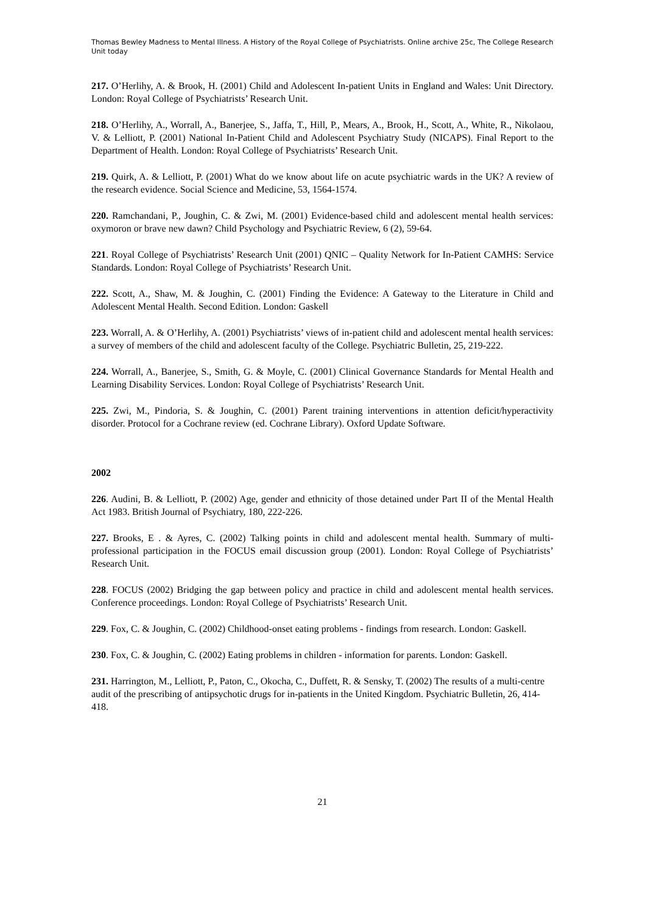Thomas Bewley Madness to Mental Illness. A History of the Royal College of Psychiatrists. Online archive 25c, The College Research Unit today
217. O’Herlihy, A. & Brook, H. (2001) Child and Adolescent In-patient Units in England and Wales: Unit Directory. London: Royal College of Psychiatrists’ Research Unit.
218. O’Herlihy, A., Worrall, A., Banerjee, S., Jaffa, T., Hill, P., Mears, A., Brook, H., Scott, A., White, R., Nikolaou, V. & Lelliott, P. (2001) National In-Patient Child and Adolescent Psychiatry Study (NICAPS). Final Report to the Department of Health. London: Royal College of Psychiatrists’ Research Unit.
219. Quirk, A. & Lelliott, P. (2001) What do we know about life on acute psychiatric wards in the UK? A review of the research evidence. Social Science and Medicine, 53, 1564-1574.
220. Ramchandani, P., Joughin, C. & Zwi, M. (2001) Evidence-based child and adolescent mental health services: oxymoron or brave new dawn? Child Psychology and Psychiatric Review, 6 (2), 59-64.
221. Royal College of Psychiatrists’ Research Unit (2001) QNIC – Quality Network for In-Patient CAMHS: Service Standards. London: Royal College of Psychiatrists’ Research Unit.
222. Scott, A., Shaw, M. & Joughin, C. (2001) Finding the Evidence: A Gateway to the Literature in Child and Adolescent Mental Health. Second Edition. London: Gaskell
223. Worrall, A. & O’Herlihy, A. (2001) Psychiatrists’ views of in-patient child and adolescent mental health services: a survey of members of the child and adolescent faculty of the College. Psychiatric Bulletin, 25, 219-222.
224. Worrall, A., Banerjee, S., Smith, G. & Moyle, C. (2001) Clinical Governance Standards for Mental Health and Learning Disability Services. London: Royal College of Psychiatrists’ Research Unit.
225. Zwi, M., Pindoria, S. & Joughin, C. (2001) Parent training interventions in attention deficit/hyperactivity disorder. Protocol for a Cochrane review (ed. Cochrane Library). Oxford Update Software.
2002
226. Audini, B. & Lelliott, P. (2002) Age, gender and ethnicity of those detained under Part II of the Mental Health Act 1983. British Journal of Psychiatry, 180, 222-226.
227. Brooks, E . & Ayres, C. (2002) Talking points in child and adolescent mental health. Summary of multi-professional participation in the FOCUS email discussion group (2001). London: Royal College of Psychiatrists’ Research Unit.
228. FOCUS (2002) Bridging the gap between policy and practice in child and adolescent mental health services. Conference proceedings. London: Royal College of Psychiatrists’ Research Unit.
229. Fox, C. & Joughin, C. (2002) Childhood-onset eating problems - findings from research. London: Gaskell.
230. Fox, C. & Joughin, C. (2002) Eating problems in children - information for parents. London: Gaskell.
231. Harrington, M., Lelliott, P., Paton, C., Okocha, C., Duffett, R. & Sensky, T. (2002) The results of a multi-centre audit of the prescribing of antipsychotic drugs for in-patients in the United Kingdom. Psychiatric Bulletin, 26, 414-418.
21